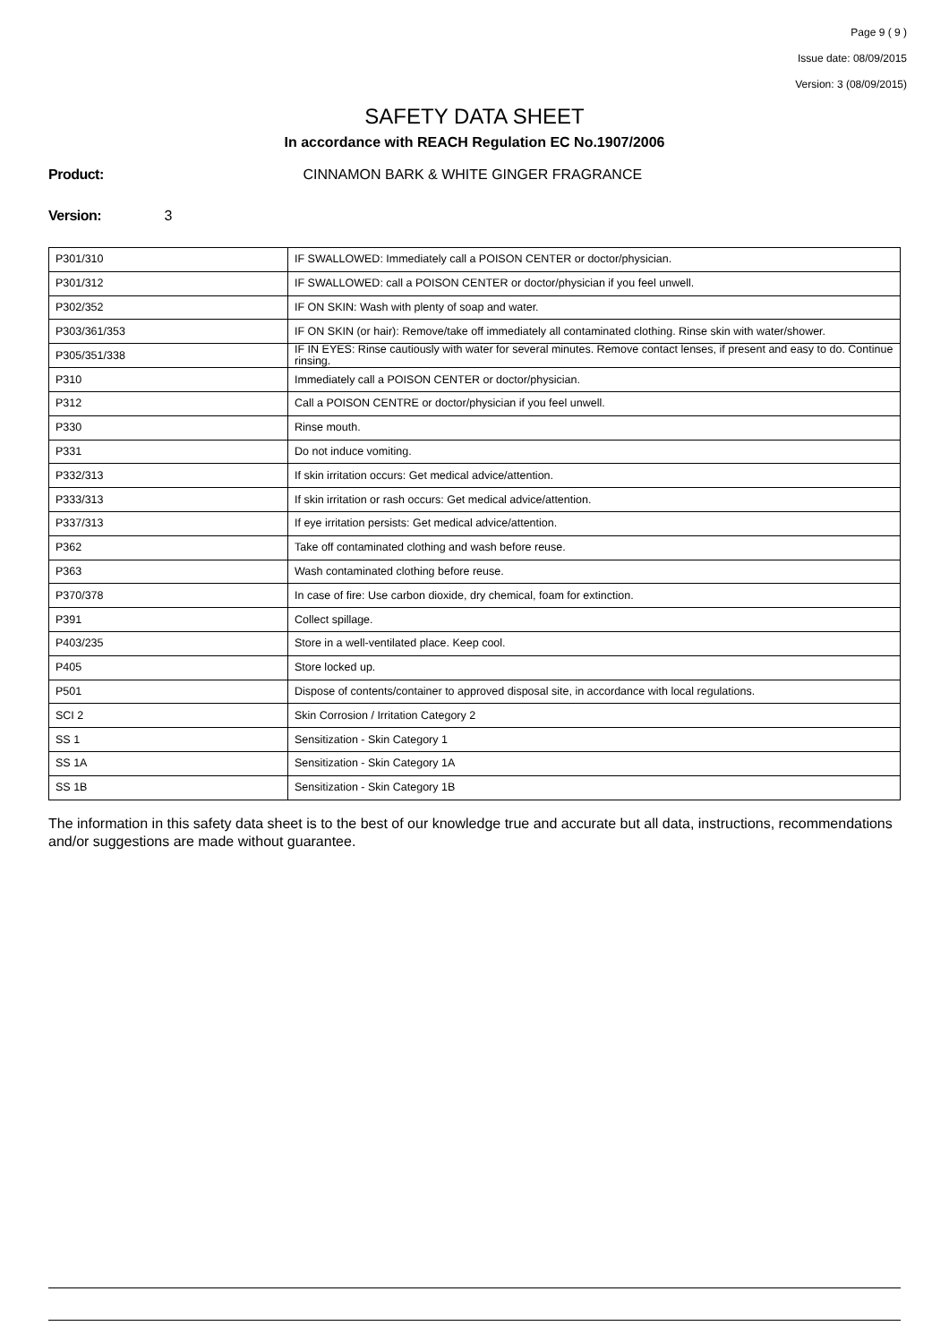Page 9 ( 9 )
Issue date: 08/09/2015
Version: 3 (08/09/2015)
SAFETY DATA SHEET
In accordance with REACH Regulation EC No.1907/2006
Product: CINNAMON BARK & WHITE GINGER FRAGRANCE
Version: 3
| P301/310 | IF SWALLOWED: Immediately call a POISON CENTER or doctor/physician. |
| P301/312 | IF SWALLOWED: call a POISON CENTER or doctor/physician if you feel unwell. |
| P302/352 | IF ON SKIN: Wash with plenty of soap and water. |
| P303/361/353 | IF ON SKIN (or hair): Remove/take off immediately all contaminated clothing. Rinse skin with water/shower. |
| P305/351/338 | IF IN EYES: Rinse cautiously with water for several minutes. Remove contact lenses, if present and easy to do. Continue rinsing. |
| P310 | Immediately call a POISON CENTER or doctor/physician. |
| P312 | Call a POISON CENTRE or doctor/physician if you feel unwell. |
| P330 | Rinse mouth. |
| P331 | Do not induce vomiting. |
| P332/313 | If skin irritation occurs: Get medical advice/attention. |
| P333/313 | If skin irritation or rash occurs: Get medical advice/attention. |
| P337/313 | If eye irritation persists: Get medical advice/attention. |
| P362 | Take off contaminated clothing and wash before reuse. |
| P363 | Wash contaminated clothing before reuse. |
| P370/378 | In case of fire: Use carbon dioxide, dry chemical, foam for extinction. |
| P391 | Collect spillage. |
| P403/235 | Store in a well-ventilated place. Keep cool. |
| P405 | Store locked up. |
| P501 | Dispose of contents/container to approved disposal site, in accordance with local regulations. |
| SCI 2 | Skin Corrosion / Irritation Category 2 |
| SS 1 | Sensitization - Skin Category 1 |
| SS 1A | Sensitization - Skin Category 1A |
| SS 1B | Sensitization - Skin Category 1B |
The information in this safety data sheet is to the best of our knowledge true and accurate but all data, instructions, recommendations and/or suggestions are made without guarantee.